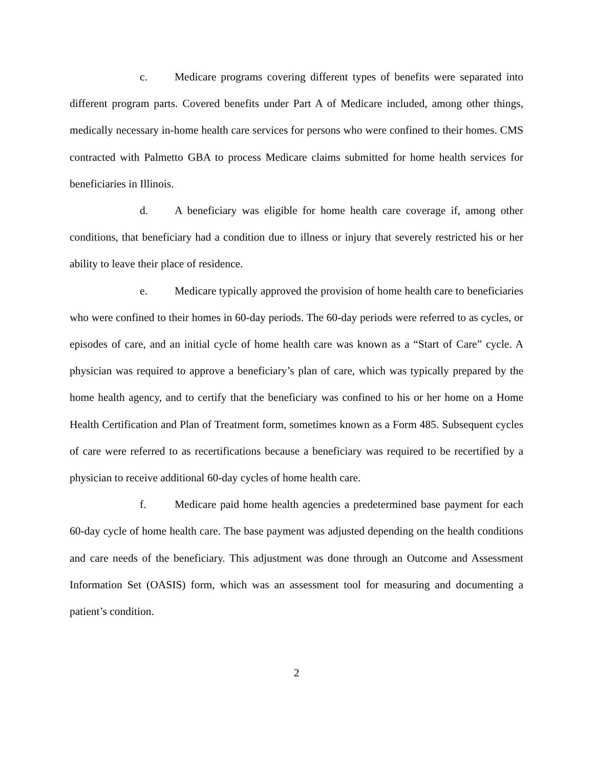c. Medicare programs covering different types of benefits were separated into different program parts. Covered benefits under Part A of Medicare included, among other things, medically necessary in-home health care services for persons who were confined to their homes. CMS contracted with Palmetto GBA to process Medicare claims submitted for home health services for beneficiaries in Illinois.
d. A beneficiary was eligible for home health care coverage if, among other conditions, that beneficiary had a condition due to illness or injury that severely restricted his or her ability to leave their place of residence.
e. Medicare typically approved the provision of home health care to beneficiaries who were confined to their homes in 60-day periods. The 60-day periods were referred to as cycles, or episodes of care, and an initial cycle of home health care was known as a “Start of Care” cycle. A physician was required to approve a beneficiary’s plan of care, which was typically prepared by the home health agency, and to certify that the beneficiary was confined to his or her home on a Home Health Certification and Plan of Treatment form, sometimes known as a Form 485. Subsequent cycles of care were referred to as recertifications because a beneficiary was required to be recertified by a physician to receive additional 60-day cycles of home health care.
f. Medicare paid home health agencies a predetermined base payment for each 60-day cycle of home health care. The base payment was adjusted depending on the health conditions and care needs of the beneficiary. This adjustment was done through an Outcome and Assessment Information Set (OASIS) form, which was an assessment tool for measuring and documenting a patient’s condition.
2